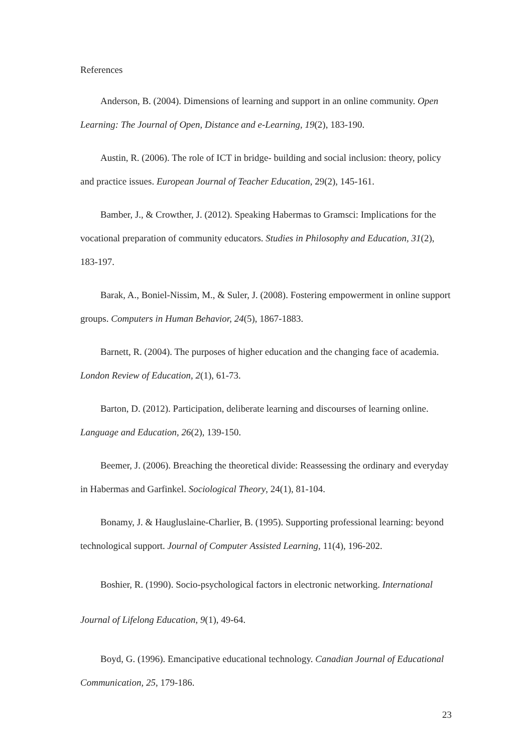References
Anderson, B. (2004). Dimensions of learning and support in an online community. Open Learning: The Journal of Open, Distance and e-Learning, 19(2), 183-190.
Austin, R. (2006). The role of ICT in bridge- building and social inclusion: theory, policy and practice issues. European Journal of Teacher Education, 29(2), 145-161.
Bamber, J., & Crowther, J. (2012). Speaking Habermas to Gramsci: Implications for the vocational preparation of community educators. Studies in Philosophy and Education, 31(2), 183-197.
Barak, A., Boniel-Nissim, M., & Suler, J. (2008). Fostering empowerment in online support groups. Computers in Human Behavior, 24(5), 1867-1883.
Barnett, R. (2004). The purposes of higher education and the changing face of academia. London Review of Education, 2(1), 61-73.
Barton, D. (2012). Participation, deliberate learning and discourses of learning online. Language and Education, 26(2), 139-150.
Beemer, J. (2006). Breaching the theoretical divide: Reassessing the ordinary and everyday in Habermas and Garfinkel. Sociological Theory, 24(1), 81-104.
Bonamy, J. & Haugluslaine-Charlier, B. (1995). Supporting professional learning: beyond technological support. Journal of Computer Assisted Learning, 11(4), 196-202.
Boshier, R. (1990). Socio-psychological factors in electronic networking. International Journal of Lifelong Education, 9(1), 49-64.
Boyd, G. (1996). Emancipative educational technology. Canadian Journal of Educational Communication, 25, 179-186.
23